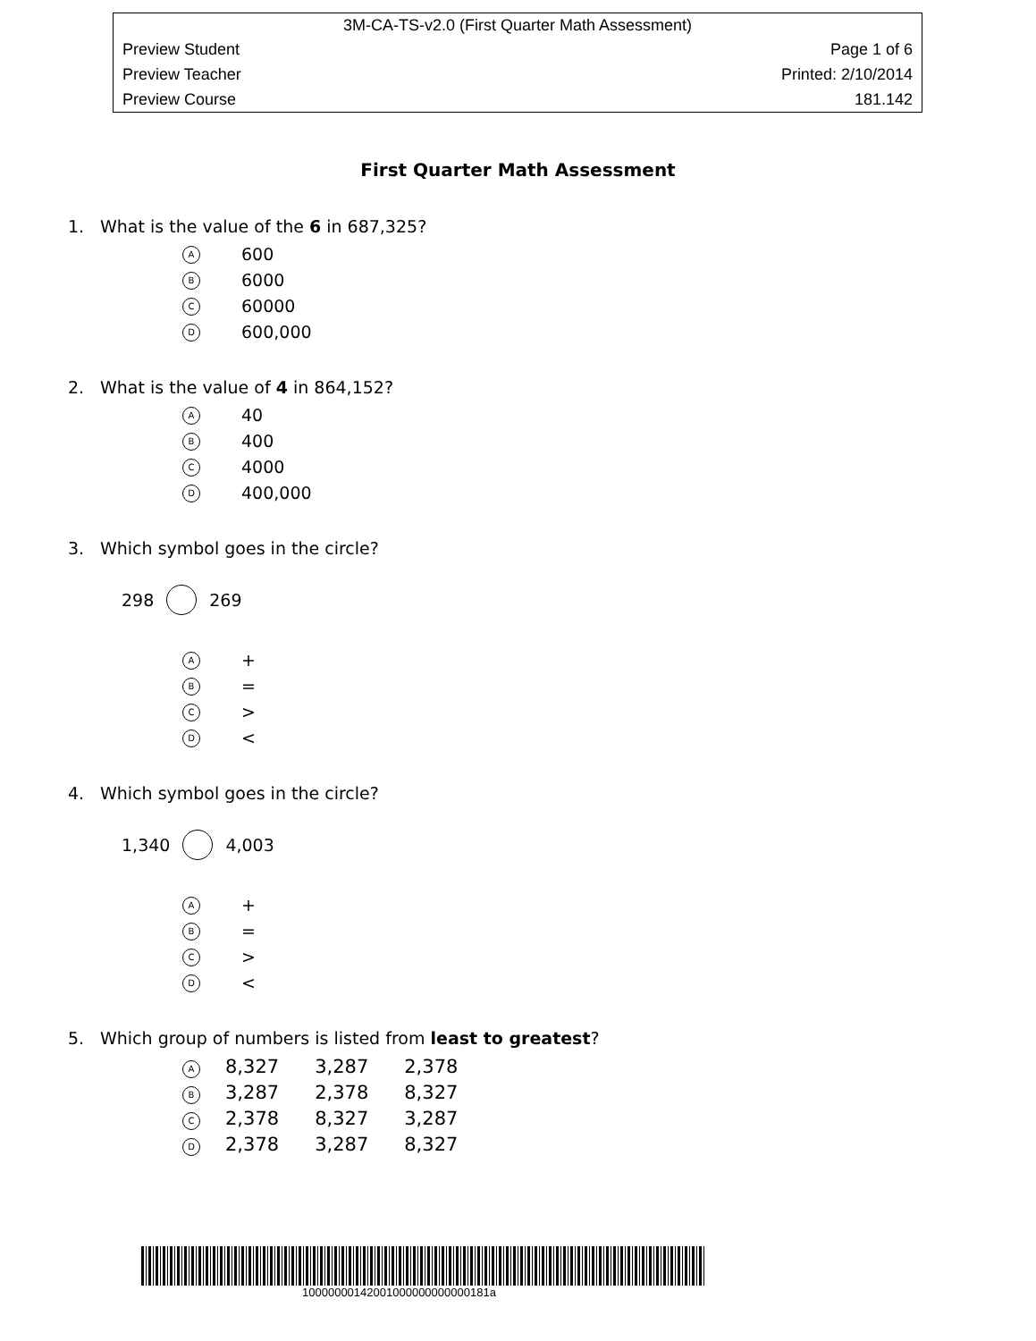3M-CA-TS-v2.0 (First Quarter Math Assessment)
Preview Student Page 1 of 6
Preview Teacher Printed: 2/10/2014
Preview Course 181.142
First Quarter Math Assessment
1. What is the value of the 6 in 687,325?
A 600
B 6000
C 60000
D 600,000
2. What is the value of 4 in 864,152?
A 40
B 400
C 4000
D 400,000
3. Which symbol goes in the circle?
298 269
A +
B =
C >
D <
4. Which symbol goes in the circle?
1,340 4,003
A +
B =
C >
D <
5. Which group of numbers is listed from least to greatest?
| A | 8,327 | 3,287 | 2,378 |
| B | 3,287 | 2,378 | 8,327 |
| C | 2,378 | 8,327 | 3,287 |
| D | 2,378 | 3,287 | 8,327 |
10000000142001000000000000181a